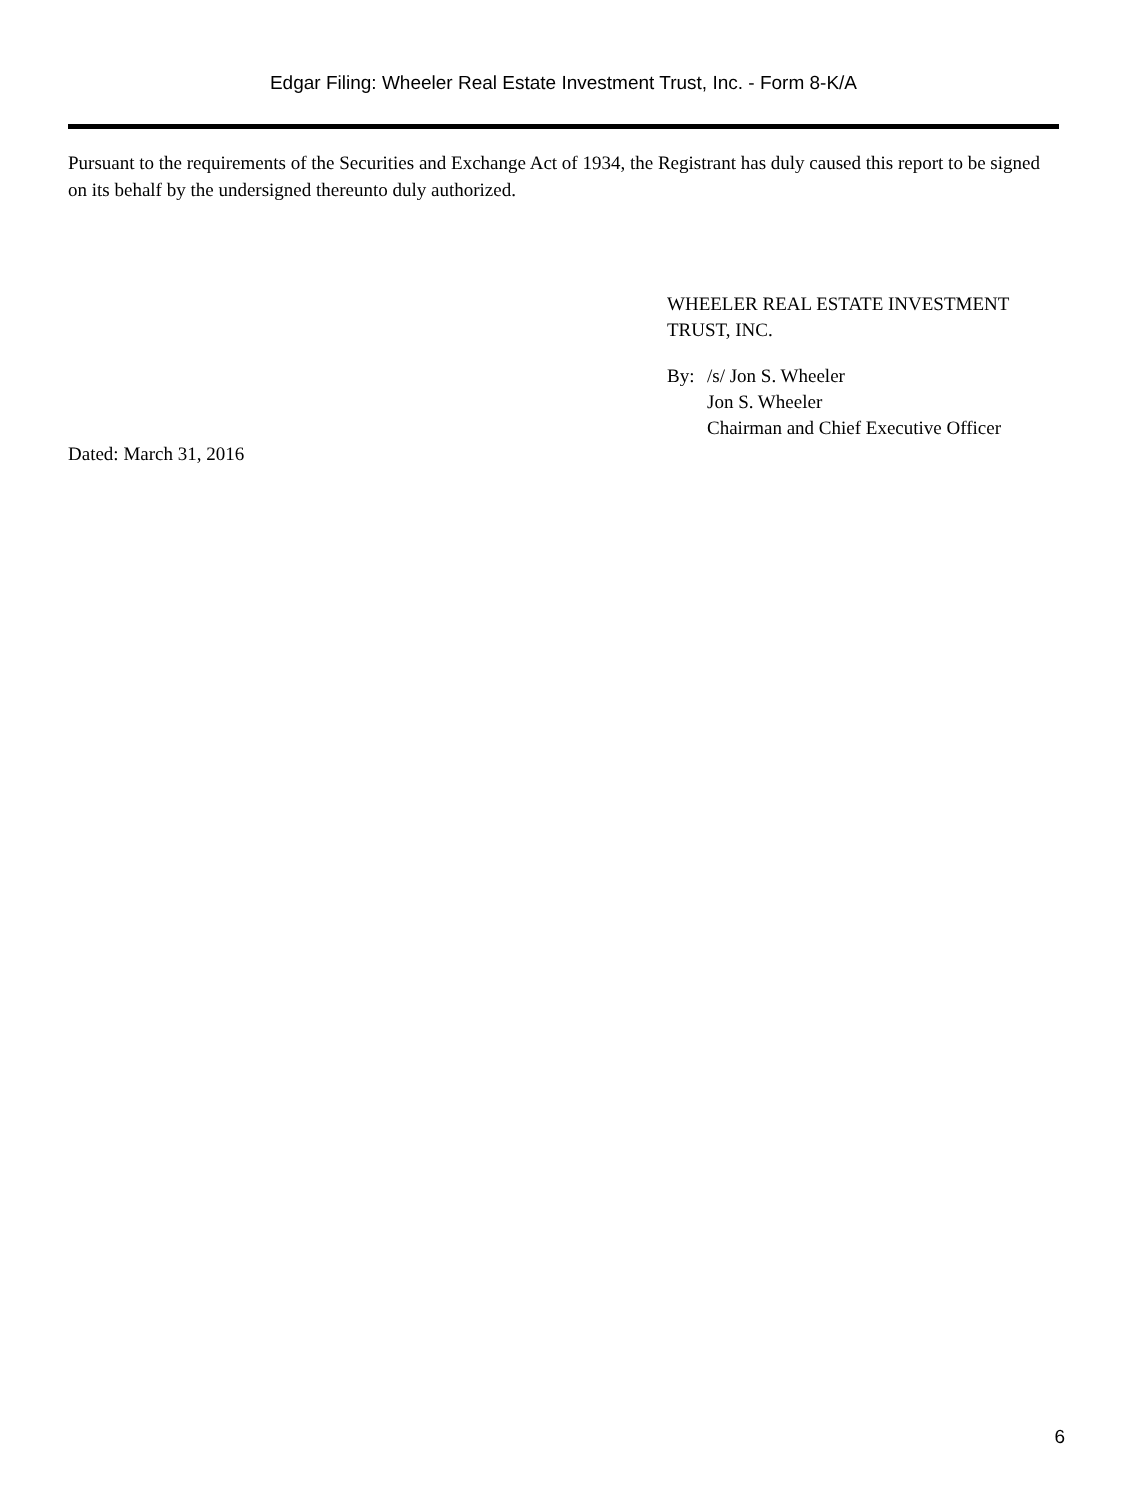Edgar Filing: Wheeler Real Estate Investment Trust, Inc. - Form 8-K/A
Pursuant to the requirements of the Securities and Exchange Act of 1934, the Registrant has duly caused this report to be signed on its behalf by the undersigned thereunto duly authorized.
WHEELER REAL ESTATE INVESTMENT
TRUST, INC.
By: /s/ Jon S. Wheeler
Jon S. Wheeler
Chairman and Chief Executive Officer
Dated: March 31, 2016
6